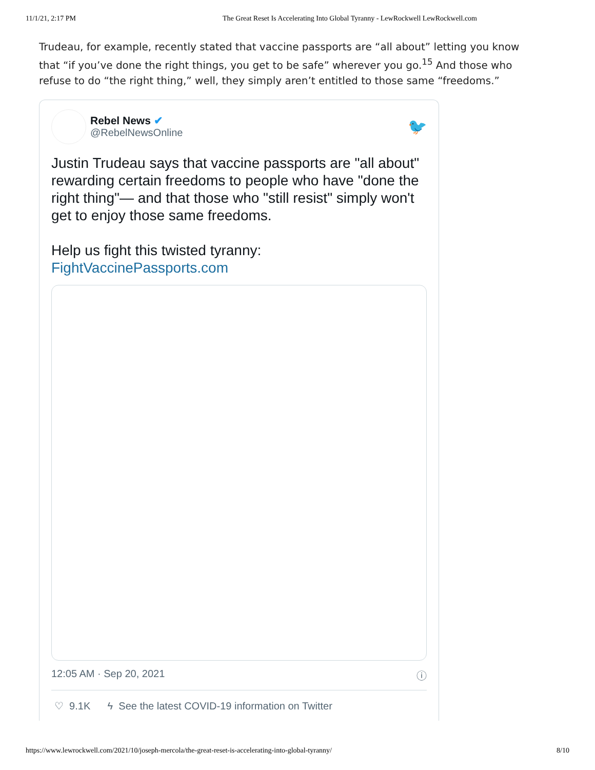11/1/21, 2:17 PM The Great Reset Is Accelerating Into Global Tyranny - LewRockwell LewRockwell.com
Trudeau, for example, recently stated that vaccine passports are “all about” letting you know that “if you’ve done the right things, you get to be safe” wherever you go.<sup>15</sup> And those who refuse to do “the right thing,” well, they simply aren’t entitled to those same “freedoms.”
Rebel News ✔
@RebelNewsOnline
🐦
Justin Trudeau says that vaccine passports are "all about" rewarding certain freedoms to people who have "done the right thing"— and that those who "still resist" simply won't get to enjoy those same freedoms.
Help us fight this twisted tyranny:
FightVaccinePassports.com
12:05 AM · Sep 20, 2021 ⓘ
♡ 9.1K ϟ See the latest COVID-19 information on Twitter
https://www.lewrockwell.com/2021/10/joseph-mercola/the-great-reset-is-accelerating-into-global-tyranny/ 8/10